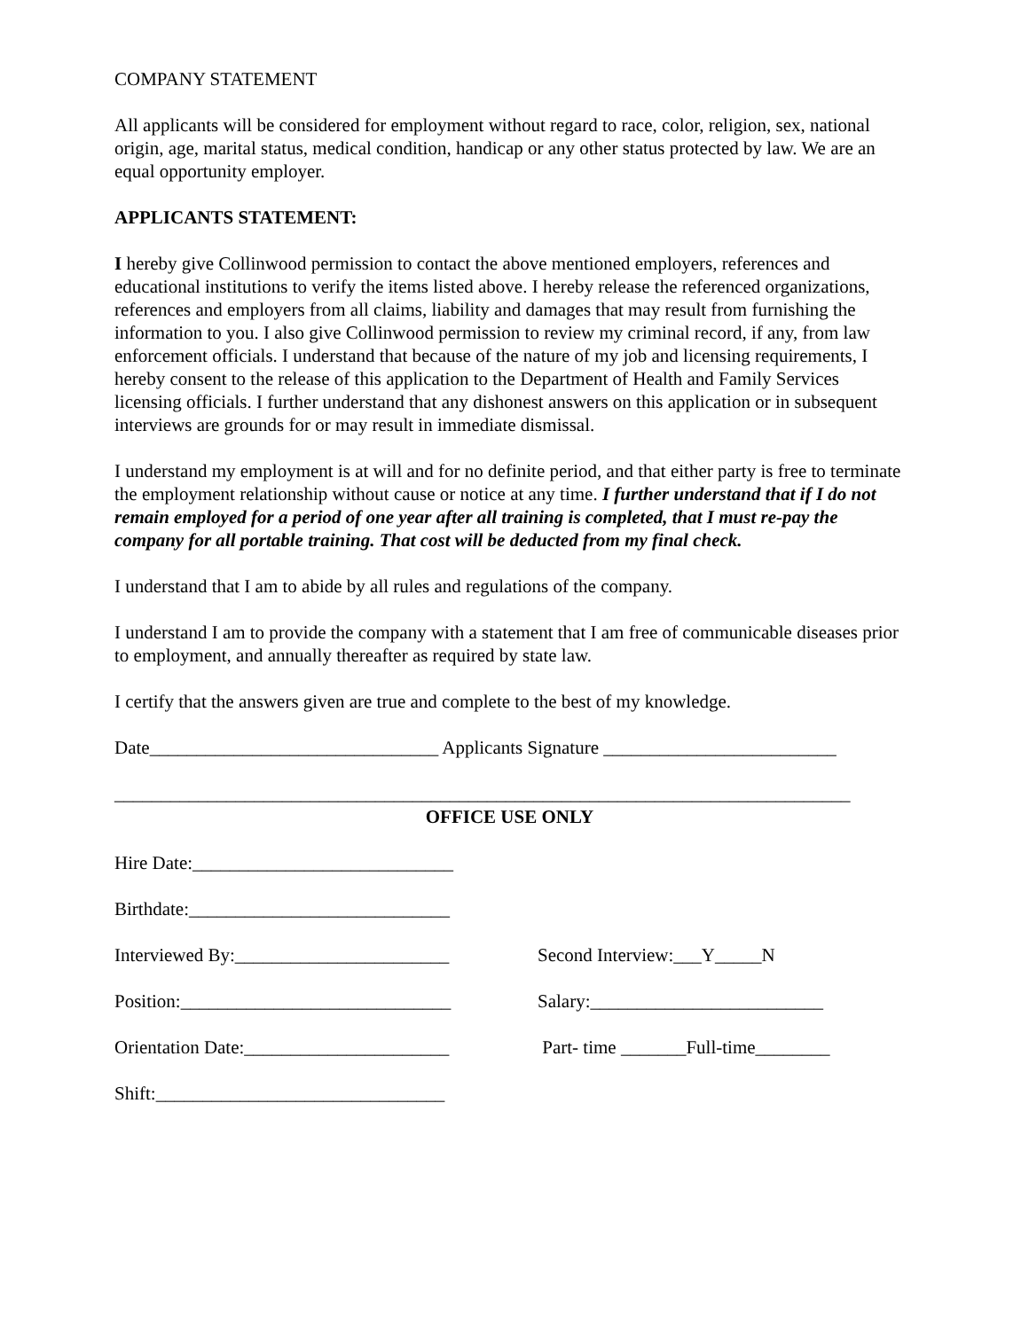COMPANY STATEMENT
All applicants will be considered for employment without regard to race, color, religion, sex, national origin, age, marital status, medical condition, handicap or any other status protected by law. We are an equal opportunity employer.
APPLICANTS STATEMENT:
I hereby give Collinwood permission to contact the above mentioned employers, references and educational institutions to verify the items listed above. I hereby release the referenced organizations, references and employers from all claims, liability and damages that may result from furnishing the information to you. I also give Collinwood permission to review my criminal record, if any, from law enforcement officials. I understand that because of the nature of my job and licensing requirements, I hereby consent to the release of this application to the Department of Health and Family Services licensing officials. I further understand that any dishonest answers on this application or in subsequent interviews are grounds for or may result in immediate dismissal.
I understand my employment is at will and for no definite period, and that either party is free to terminate the employment relationship without cause or notice at any time. I further understand that if I do not remain employed for a period of one year after all training is completed, that I must re-pay the company for all portable training. That cost will be deducted from my final check.
I understand that I am to abide by all rules and regulations of the company.
I understand I am to provide the company with a statement that I am free of communicable diseases prior to employment, and annually thereafter as required by state law.
I certify that the answers given are true and complete to the best of my knowledge.
Date_______________________________ Applicants Signature _________________________
_______________________________________________________________________________
OFFICE USE ONLY
Hire Date:____________________________
Birthdate:____________________________
Interviewed By:_______________________
Second Interview:___Y_____N
Position:_____________________________
Salary:_________________________
Orientation Date:______________________
Part- time _______Full-time________
Shift:_______________________________